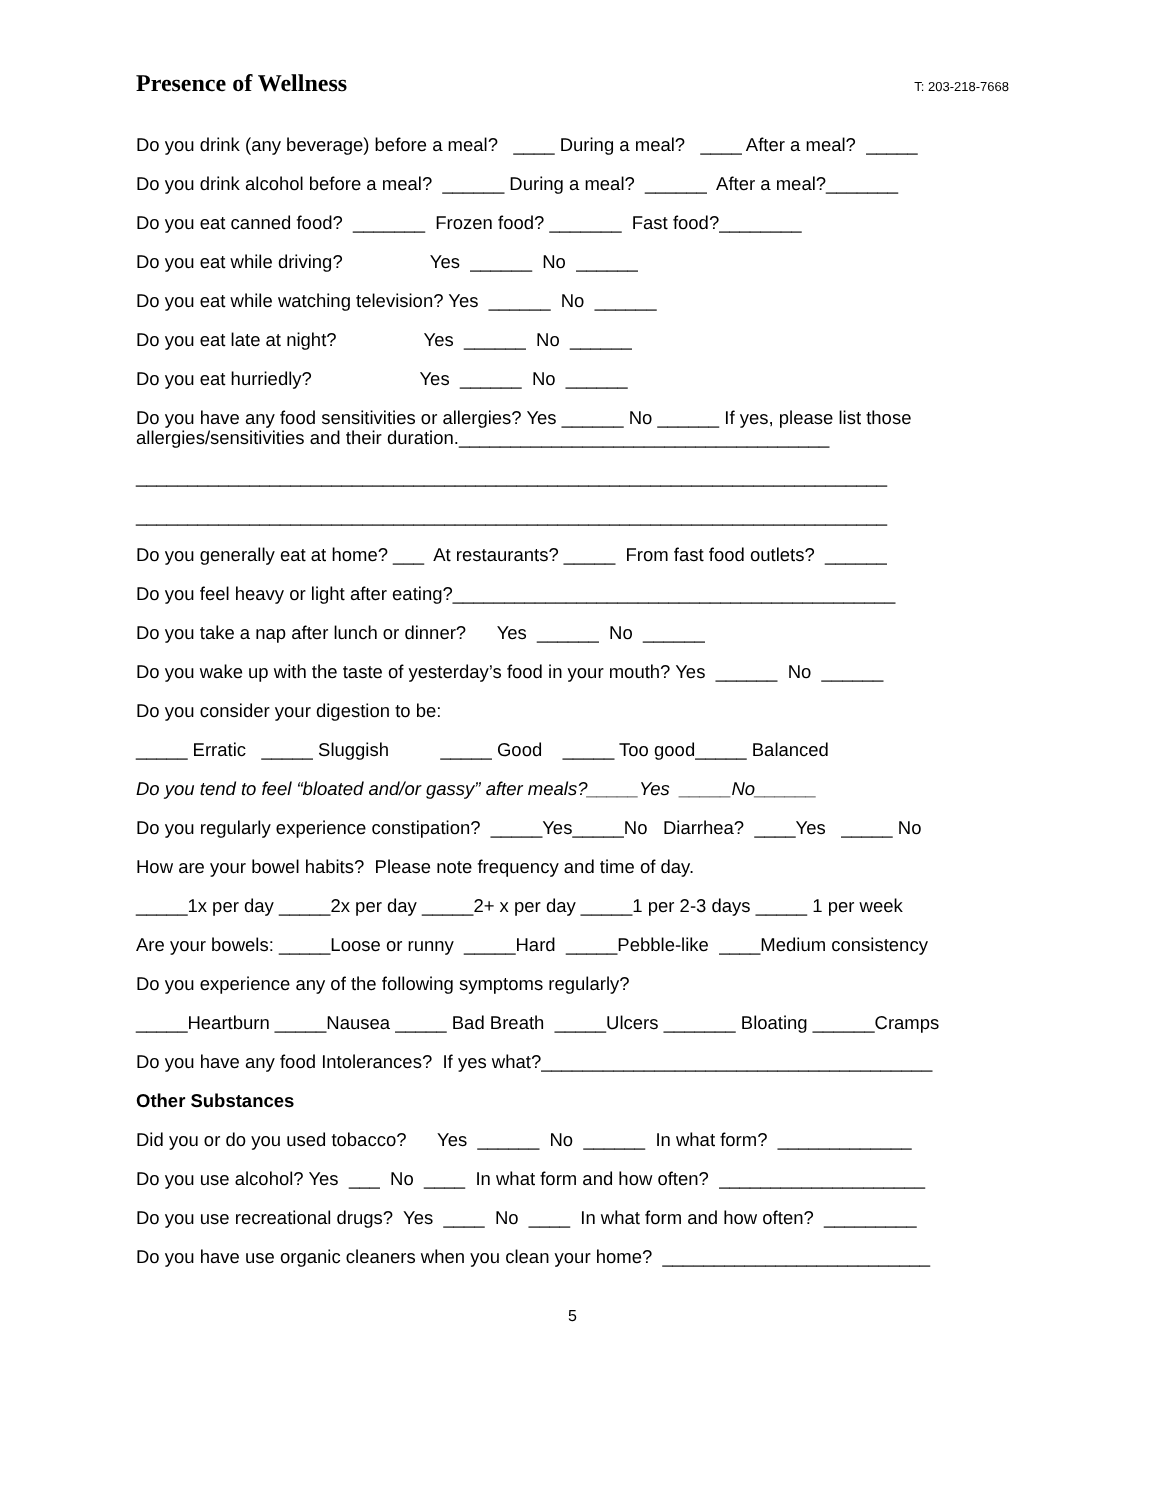Presence of Wellness
T: 203-218-7668
Do you drink (any beverage) before a meal? ____ During a meal? ____ After a meal? _____
Do you drink alcohol before a meal? ______ During a meal? ______ After a meal?_______
Do you eat canned food? _______ Frozen food? _______ Fast food?________
Do you eat while driving? Yes ______ No ______
Do you eat while watching television? Yes ______ No ______
Do you eat late at night? Yes ______ No ______
Do you eat hurriedly? Yes ______ No ______
Do you have any food sensitivities or allergies? Yes ______ No ______ If yes, please list those allergies/sensitivities and their duration.____________________________________
_________________________________________________________________________
_________________________________________________________________________
Do you generally eat at home? ___ At restaurants? _____ From fast food outlets? ______
Do you feel heavy or light after eating?___________________________________________
Do you take a nap after lunch or dinner? Yes ______ No ______
Do you wake up with the taste of yesterday’s food in your mouth? Yes ______ No ______
Do you consider your digestion to be:
_____ Erratic _____ Sluggish _____ Good _____ Too good_____ Balanced
Do you tend to feel “bloated and/or gassy” after meals?_____Yes _____No______
Do you regularly experience constipation? _____Yes_____No Diarrhea? ____Yes _____ No
How are your bowel habits? Please note frequency and time of day.
_____1x per day _____2x per day _____2+ x per day _____1 per 2-3 days _____ 1 per week
Are your bowels: _____Loose or runny _____Hard _____Pebble-like ____Medium consistency
Do you experience any of the following symptoms regularly?
_____Heartburn _____Nausea _____ Bad Breath _____Ulcers _______ Bloating ______Cramps
Do you have any food Intolerances? If yes what?______________________________________
Other Substances
Did you or do you used tobacco? Yes ______ No ______ In what form? _____________
Do you use alcohol? Yes ___ No ____ In what form and how often? ____________________
Do you use recreational drugs? Yes ____ No ____ In what form and how often? _________
Do you have use organic cleaners when you clean your home? __________________________
5